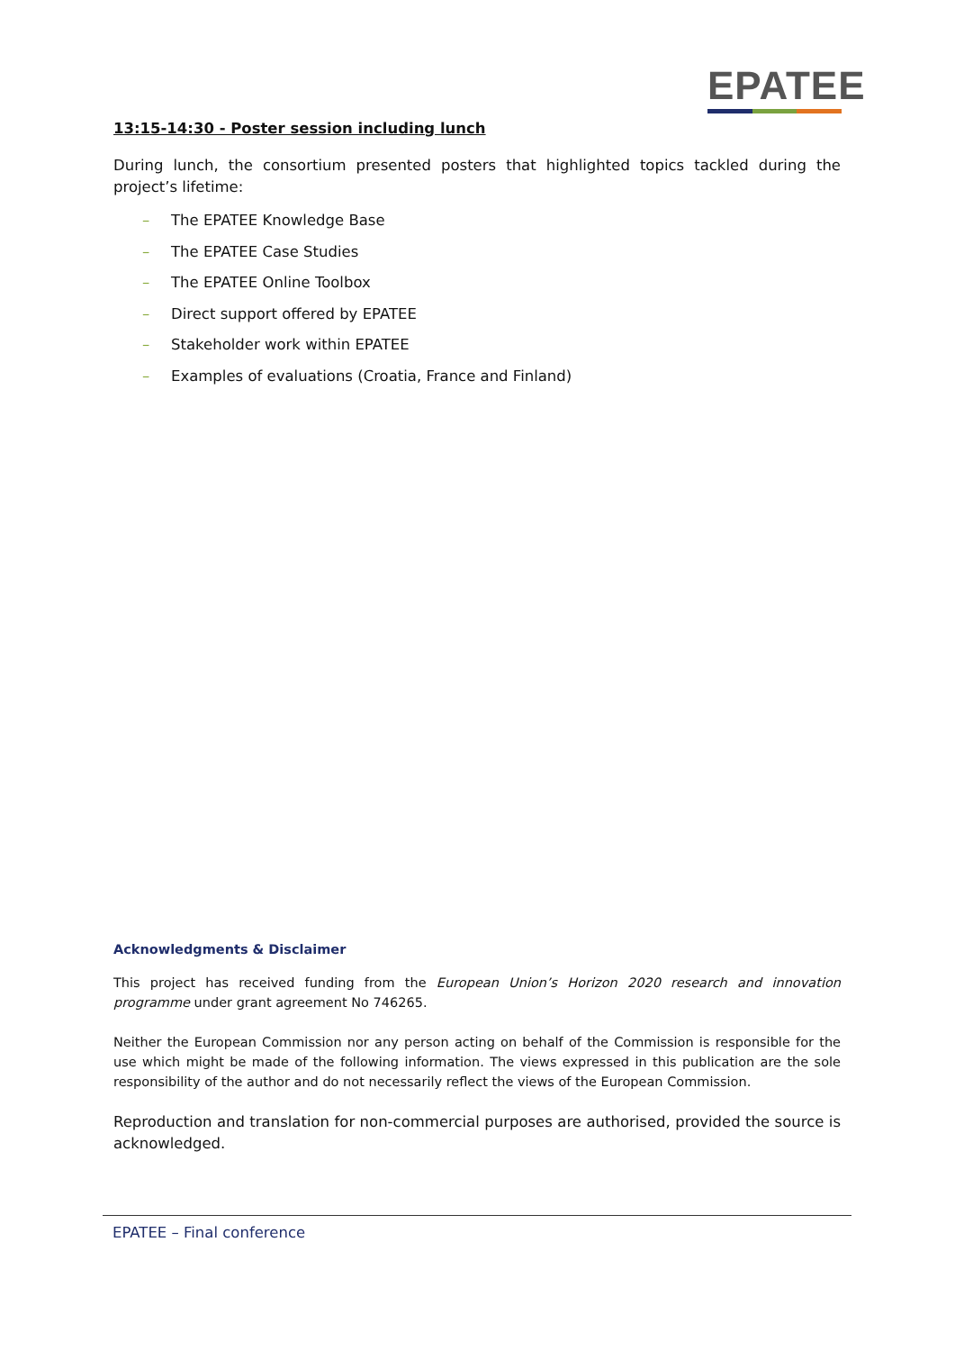EPATEE
13:15-14:30 - Poster session including lunch
During lunch, the consortium presented posters that highlighted topics tackled during the project’s lifetime:
– The EPATEE Knowledge Base
– The EPATEE Case Studies
– The EPATEE Online Toolbox
– Direct support offered by EPATEE
– Stakeholder work within EPATEE
– Examples of evaluations (Croatia, France and Finland)
Acknowledgments & Disclaimer
This project has received funding from the European Union’s Horizon 2020 research and innovation programme under grant agreement No 746265.
Neither the European Commission nor any person acting on behalf of the Commission is responsible for the use which might be made of the following information. The views expressed in this publication are the sole responsibility of the author and do not necessarily reflect the views of the European Commission.
Reproduction and translation for non-commercial purposes are authorised, provided the source is acknowledged.
EPATEE – Final conference